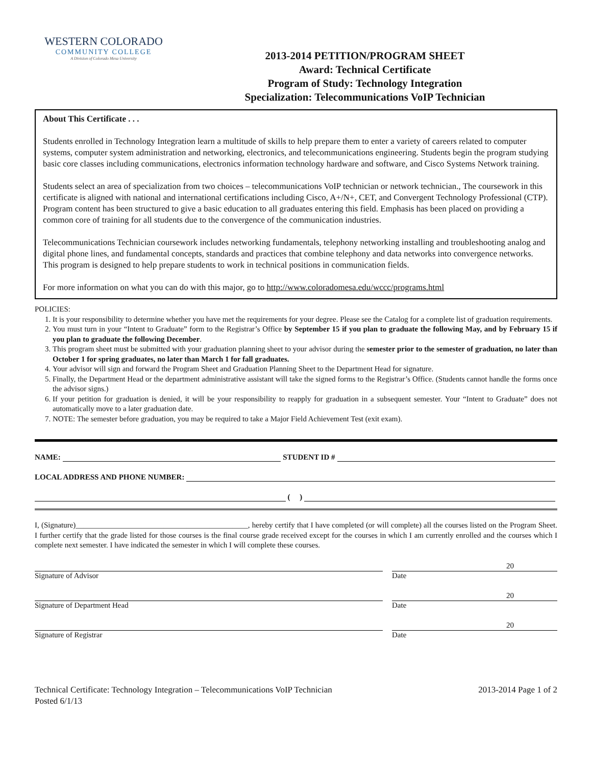WESTERN COLORADO
COMMUNITY COLLEGE
A Division of Colorado Mesa University
2013-2014 PETITION/PROGRAM SHEET
Award: Technical Certificate
Program of Study: Technology Integration
Specialization: Telecommunications VoIP Technician
About This Certificate . . .
Students enrolled in Technology Integration learn a multitude of skills to help prepare them to enter a variety of careers related to computer systems, computer system administration and networking, electronics, and telecommunications engineering. Students begin the program studying basic core classes including communications, electronics information technology hardware and software, and Cisco Systems Network training.
Students select an area of specialization from two choices – telecommunications VoIP technician or network technician., The coursework in this certificate is aligned with national and international certifications including Cisco, A+/N+, CET, and Convergent Technology Professional (CTP). Program content has been structured to give a basic education to all graduates entering this field. Emphasis has been placed on providing a common core of training for all students due to the convergence of the communication industries.
Telecommunications Technician coursework includes networking fundamentals, telephony networking installing and troubleshooting analog and digital phone lines, and fundamental concepts, standards and practices that combine telephony and data networks into convergence networks. This program is designed to help prepare students to work in technical positions in communication fields.
For more information on what you can do with this major, go to http://www.coloradomesa.edu/wccc/programs.html
POLICIES:
1. It is your responsibility to determine whether you have met the requirements for your degree. Please see the Catalog for a complete list of graduation requirements.
2. You must turn in your “Intent to Graduate” form to the Registrar’s Office by September 15 if you plan to graduate the following May, and by February 15 if you plan to graduate the following December.
3. This program sheet must be submitted with your graduation planning sheet to your advisor during the semester prior to the semester of graduation, no later than October 1 for spring graduates, no later than March 1 for fall graduates.
4. Your advisor will sign and forward the Program Sheet and Graduation Planning Sheet to the Department Head for signature.
5. Finally, the Department Head or the department administrative assistant will take the signed forms to the Registrar’s Office. (Students cannot handle the forms once the advisor signs.)
6. If your petition for graduation is denied, it will be your responsibility to reapply for graduation in a subsequent semester. Your “Intent to Graduate” does not automatically move to a later graduation date.
7. NOTE: The semester before graduation, you may be required to take a Major Field Achievement Test (exit exam).
NAME: STUDENT ID #
LOCAL ADDRESS AND PHONE NUMBER:
( )
I, (Signature)_____________________________________________, hereby certify that I have completed (or will complete) all the courses listed on the Program Sheet. I further certify that the grade listed for those courses is the final course grade received except for the courses in which I am currently enrolled and the courses which I complete next semester. I have indicated the semester in which I will complete these courses.
Signature of Advisor
20
Date
Signature of Department Head
20
Date
Signature of Registrar
20
Date
Technical Certificate: Technology Integration – Telecommunications VoIP Technician
Posted 6/1/13
2013-2014 Page 1 of 2